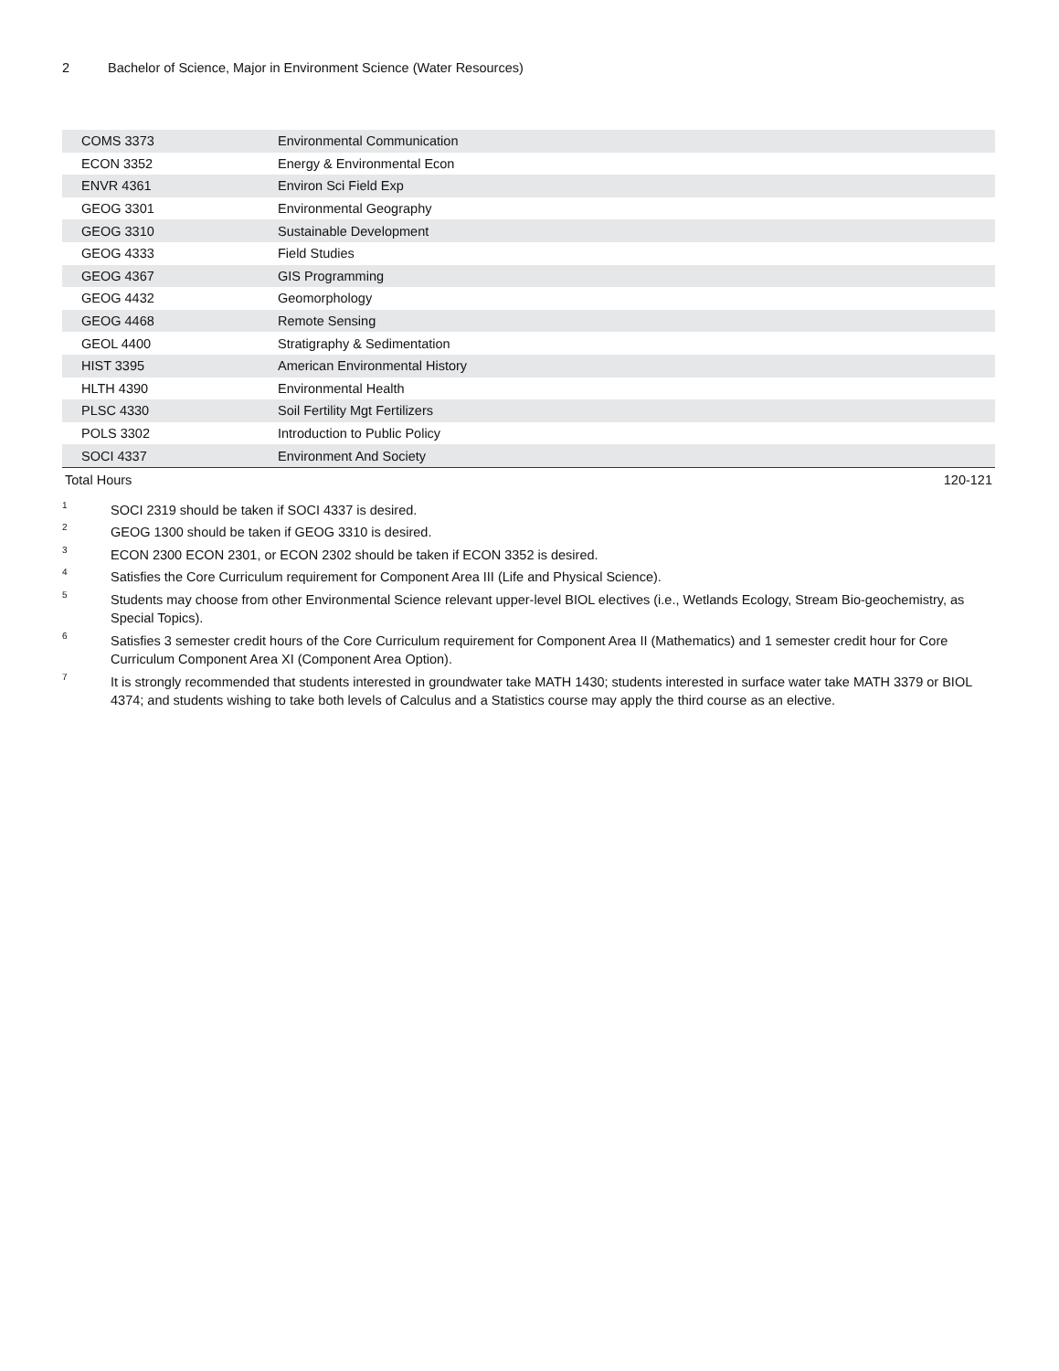2 Bachelor of Science, Major in Environment Science (Water Resources)
| COMS 3373 | Environmental Communication | |
| ECON 3352 | Energy & Environmental Econ | |
| ENVR 4361 | Environ Sci Field Exp | |
| GEOG 3301 | Environmental Geography | |
| GEOG 3310 | Sustainable Development | |
| GEOG 4333 | Field Studies | |
| GEOG 4367 | GIS Programming | |
| GEOG 4432 | Geomorphology | |
| GEOG 4468 | Remote Sensing | |
| GEOL 4400 | Stratigraphy & Sedimentation | |
| HIST 3395 | American Environmental History | |
| HLTH 4390 | Environmental Health | |
| PLSC 4330 | Soil Fertility Mgt Fertilizers | |
| POLS 3302 | Introduction to Public Policy | |
| SOCI 4337 | Environment And Society | |
| Total Hours | | 120-121 |
<sup>1</sup> SOCI 2319 should be taken if SOCI 4337 is desired.
<sup>2</sup> GEOG 1300 should be taken if GEOG 3310 is desired.
<sup>3</sup> ECON 2300 ECON 2301, or ECON 2302 should be taken if ECON 3352 is desired.
<sup>4</sup> Satisfies the Core Curriculum requirement for Component Area III (Life and Physical Science).
<sup>5</sup> Students may choose from other Environmental Science relevant upper-level BIOL electives (i.e., Wetlands Ecology, Stream Bio-geochemistry, as Special Topics).
<sup>6</sup> Satisfies 3 semester credit hours of the Core Curriculum requirement for Component Area II (Mathematics) and 1 semester credit hour for Core Curriculum Component Area XI (Component Area Option).
<sup>7</sup> It is strongly recommended that students interested in groundwater take MATH 1430; students interested in surface water take MATH 3379 or BIOL 4374; and students wishing to take both levels of Calculus and a Statistics course may apply the third course as an elective.